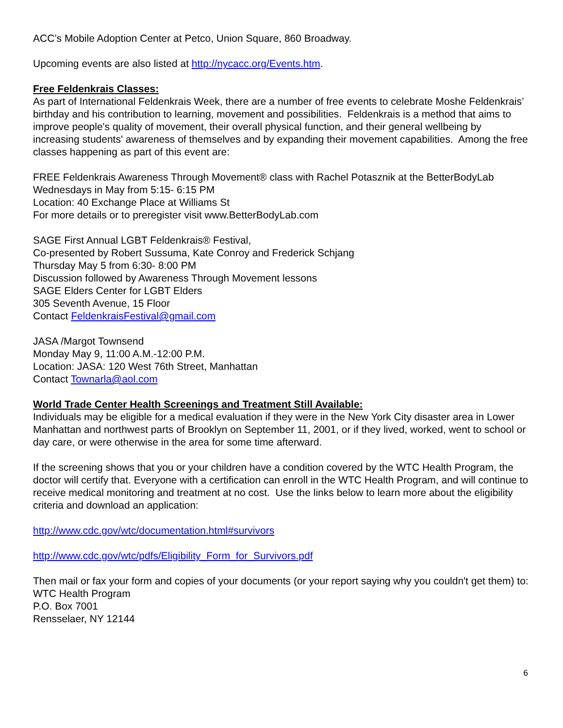ACC’s Mobile Adoption Center at Petco, Union Square, 860 Broadway.
Upcoming events are also listed at http://nycacc.org/Events.htm.
Free Feldenkrais Classes:
As part of International Feldenkrais Week, there are a number of free events to celebrate Moshe Feldenkrais’ birthday and his contribution to learning, movement and possibilities. Feldenkrais is a method that aims to improve people's quality of movement, their overall physical function, and their general wellbeing by increasing students' awareness of themselves and by expanding their movement capabilities. Among the free classes happening as part of this event are:
FREE Feldenkrais Awareness Through Movement® class with Rachel Potasznik at the BetterBodyLab
Wednesdays in May from 5:15- 6:15 PM
Location: 40 Exchange Place at Williams St
For more details or to preregister visit www.BetterBodyLab.com
SAGE First Annual LGBT Feldenkrais® Festival,
Co-presented by Robert Sussuma, Kate Conroy and Frederick Schjang
Thursday May 5 from 6:30- 8:00 PM
Discussion followed by Awareness Through Movement lessons
SAGE Elders Center for LGBT Elders
305 Seventh Avenue, 15 Floor
Contact FeldenkraisFestival@gmail.com
JASA /Margot Townsend
Monday May 9, 11:00 A.M.-12:00 P.M.
Location: JASA: 120 West 76th Street, Manhattan
Contact Townarla@aol.com
World Trade Center Health Screenings and Treatment Still Available:
Individuals may be eligible for a medical evaluation if they were in the New York City disaster area in Lower Manhattan and northwest parts of Brooklyn on September 11, 2001, or if they lived, worked, went to school or day care, or were otherwise in the area for some time afterward.
If the screening shows that you or your children have a condition covered by the WTC Health Program, the doctor will certify that. Everyone with a certification can enroll in the WTC Health Program, and will continue to receive medical monitoring and treatment at no cost. Use the links below to learn more about the eligibility criteria and download an application:
http://www.cdc.gov/wtc/documentation.html#survivors
http://www.cdc.gov/wtc/pdfs/Eligibility_Form_for_Survivors.pdf
Then mail or fax your form and copies of your documents (or your report saying why you couldn't get them) to:
WTC Health Program
P.O. Box 7001
Rensselaer, NY 12144
6